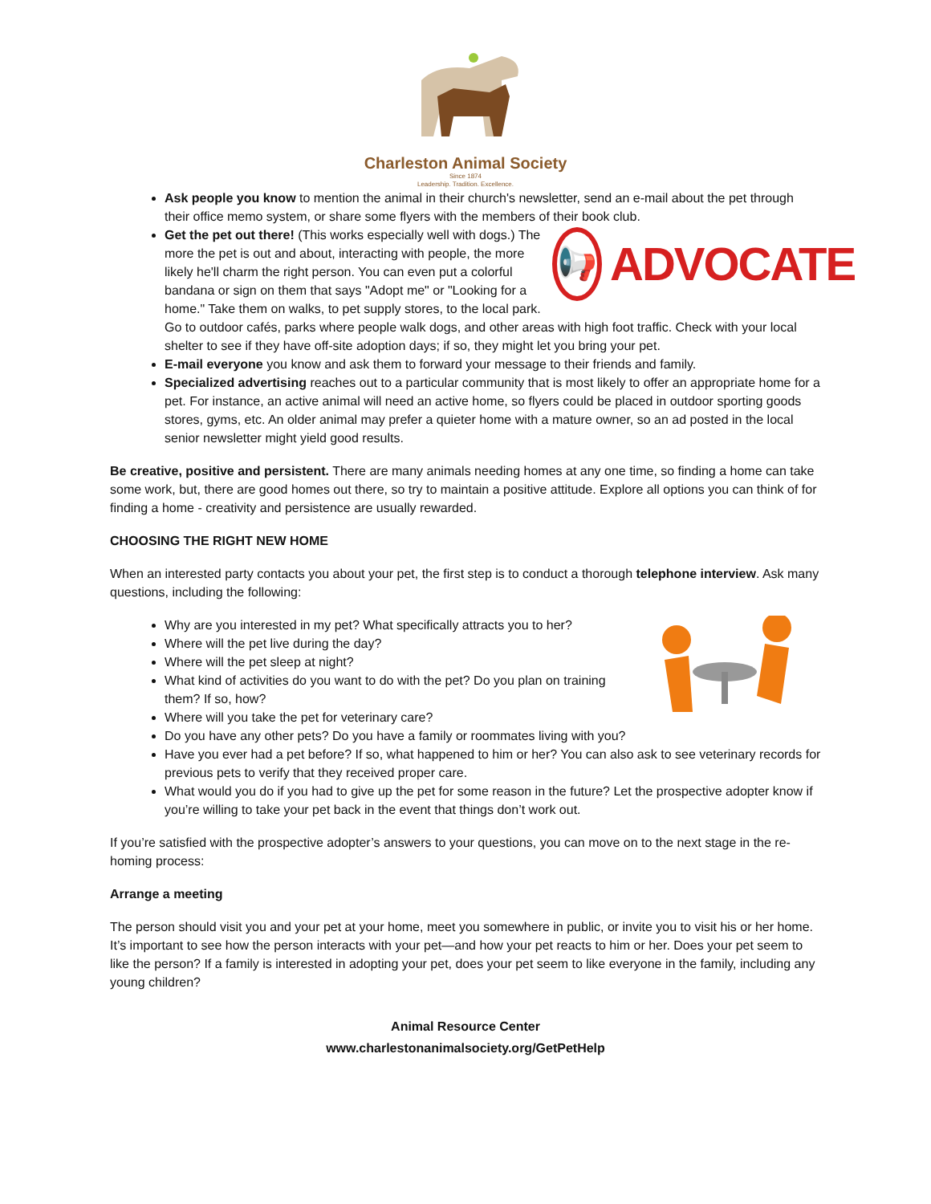Charleston Animal Society
Since 1874
Leadership. Tradition. Excellence.
Ask people you know to mention the animal in their church's newsletter, send an e-mail about the pet through their office memo system, or share some flyers with the members of their book club.
📢
ADVOCATE
Get the pet out there! (This works especially well with dogs.) The more the pet is out and about, interacting with people, the more likely he'll charm the right person. You can even put a colorful bandana or sign on them that says "Adopt me" or "Looking for a home." Take them on walks, to pet supply stores, to the local park. Go to outdoor cafés, parks where people walk dogs, and other areas with high foot traffic. Check with your local shelter to see if they have off-site adoption days; if so, they might let you bring your pet.
E-mail everyone you know and ask them to forward your message to their friends and family.
Specialized advertising reaches out to a particular community that is most likely to offer an appropriate home for a pet. For instance, an active animal will need an active home, so flyers could be placed in outdoor sporting goods stores, gyms, etc. An older animal may prefer a quieter home with a mature owner, so an ad posted in the local senior newsletter might yield good results.
Be creative, positive and persistent. There are many animals needing homes at any one time, so finding a home can take some work, but, there are good homes out there, so try to maintain a positive attitude. Explore all options you can think of for finding a home - creativity and persistence are usually rewarded.
CHOOSING THE RIGHT NEW HOME
When an interested party contacts you about your pet, the first step is to conduct a thorough telephone interview. Ask many questions, including the following:
Why are you interested in my pet? What specifically attracts you to her?
Where will the pet live during the day?
Where will the pet sleep at night?
What kind of activities do you want to do with the pet? Do you plan on training them? If so, how?
Where will you take the pet for veterinary care?
Do you have any other pets? Do you have a family or roommates living with you?
Have you ever had a pet before? If so, what happened to him or her? You can also ask to see veterinary records for previous pets to verify that they received proper care.
What would you do if you had to give up the pet for some reason in the future? Let the prospective adopter know if you’re willing to take your pet back in the event that things don’t work out.
If you’re satisfied with the prospective adopter’s answers to your questions, you can move on to the next stage in the re-homing process:
Arrange a meeting
The person should visit you and your pet at your home, meet you somewhere in public, or invite you to visit his or her home. It’s important to see how the person interacts with your pet—and how your pet reacts to him or her. Does your pet seem to like the person? If a family is interested in adopting your pet, does your pet seem to like everyone in the family, including any young children?
Animal Resource Center
www.charlestonanimalsociety.org/GetPetHelp